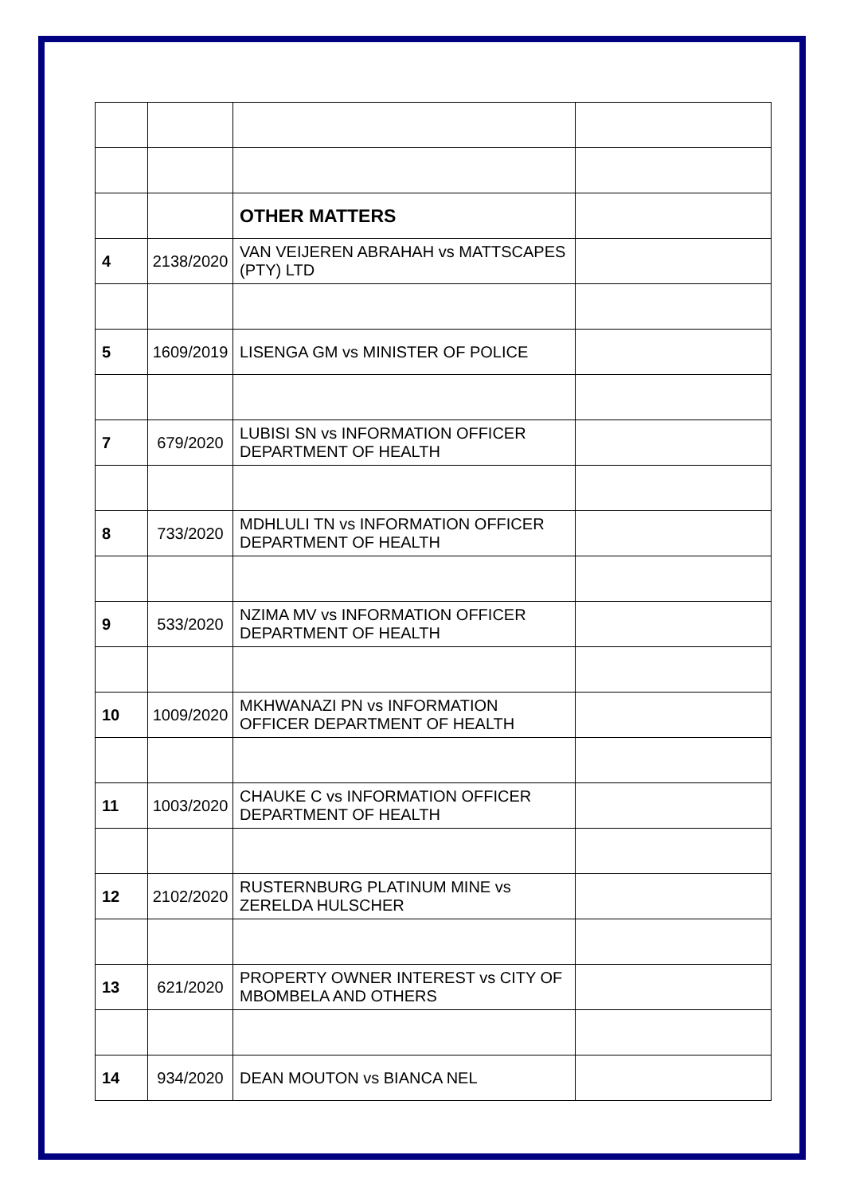| | | OTHER MATTERS | |
| 4 | 2138/2020 | VAN VEIJEREN ABRAHAH vs MATTSCAPES (PTY) LTD | |
| 5 | 1609/2019 | LISENGA GM vs MINISTER OF POLICE | |
| 7 | 679/2020 | LUBISI SN vs INFORMATION OFFICER DEPARTMENT OF HEALTH | |
| 8 | 733/2020 | MDHLULI TN vs INFORMATION OFFICER DEPARTMENT OF HEALTH | |
| 9 | 533/2020 | NZIMA MV vs INFORMATION OFFICER DEPARTMENT OF HEALTH | |
| 10 | 1009/2020 | MKHWANAZI PN vs INFORMATION OFFICER DEPARTMENT OF HEALTH | |
| 11 | 1003/2020 | CHAUKE C vs INFORMATION OFFICER DEPARTMENT OF HEALTH | |
| 12 | 2102/2020 | RUSTERNBURG PLATINUM MINE vs ZERELDA HULSCHER | |
| 13 | 621/2020 | PROPERTY OWNER INTEREST vs CITY OF MBOMBELA AND OTHERS | |
| 14 | 934/2020 | DEAN MOUTON vs BIANCA NEL | |